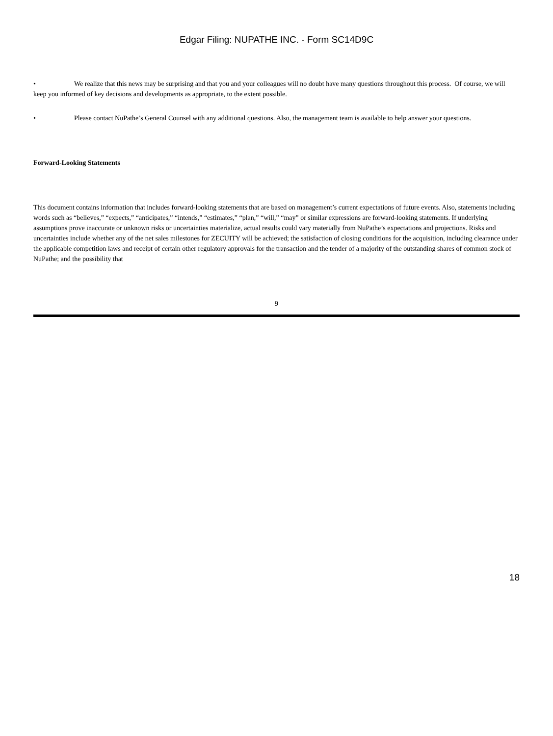Edgar Filing: NUPATHE INC. - Form SC14D9C
• We realize that this news may be surprising and that you and your colleagues will no doubt have many questions throughout this process. Of course, we will keep you informed of key decisions and developments as appropriate, to the extent possible.
• Please contact NuPathe’s General Counsel with any additional questions. Also, the management team is available to help answer your questions.
Forward-Looking Statements
This document contains information that includes forward-looking statements that are based on management’s current expectations of future events. Also, statements including words such as “believes,” “expects,” “anticipates,” “intends,” “estimates,” “plan,” “will,” “may” or similar expressions are forward-looking statements. If underlying assumptions prove inaccurate or unknown risks or uncertainties materialize, actual results could vary materially from NuPathe’s expectations and projections. Risks and uncertainties include whether any of the net sales milestones for ZECUITY will be achieved; the satisfaction of closing conditions for the acquisition, including clearance under the applicable competition laws and receipt of certain other regulatory approvals for the transaction and the tender of a majority of the outstanding shares of common stock of NuPathe; and the possibility that
9
18